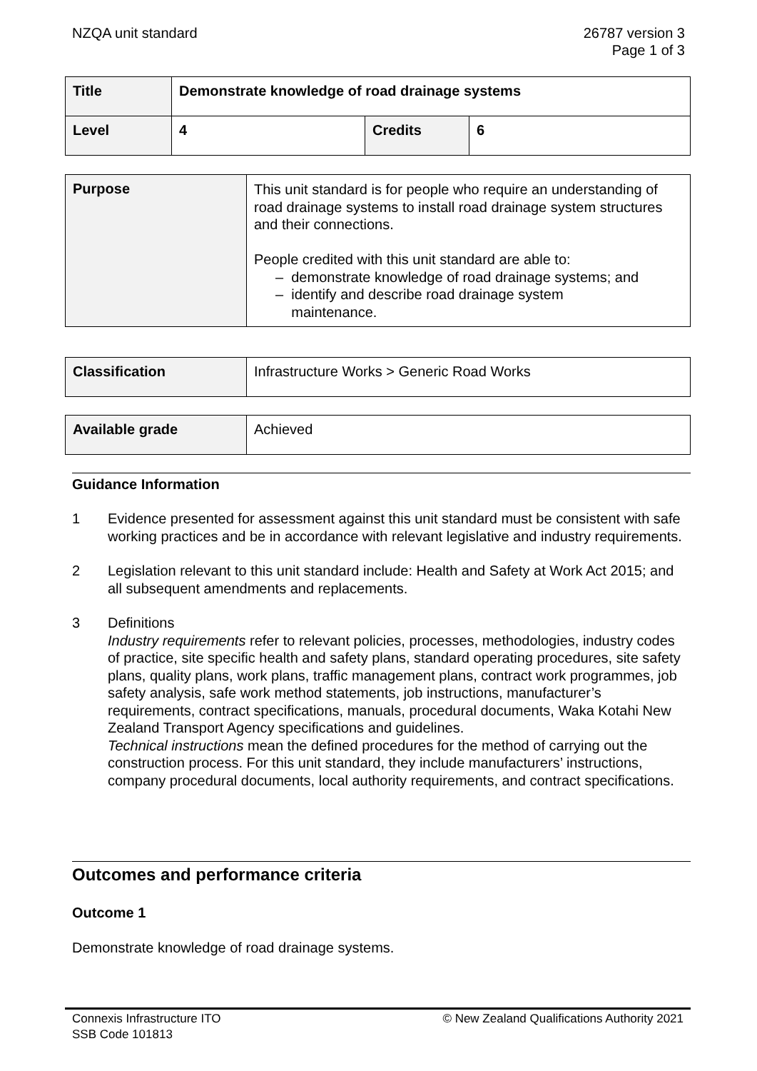NZQA unit standard 26787 version 3
Page 1 of 3
| Title | Demonstrate knowledge of road drainage systems | | |
| Level | 4 | Credits | 6 |
| Purpose | This unit standard is for people who require an understanding of road drainage systems to install road drainage system structures and their connections. People credited with this unit standard are able to: – demonstrate knowledge of road drainage systems; and – identify and describe road drainage system maintenance. |
| Classification | Infrastructure Works > Generic Road Works |
| Available grade | Achieved |
Guidance Information
1 Evidence presented for assessment against this unit standard must be consistent with safe working practices and be in accordance with relevant legislative and industry requirements.
2 Legislation relevant to this unit standard include: Health and Safety at Work Act 2015; and all subsequent amendments and replacements.
3 Definitions
Industry requirements refer to relevant policies, processes, methodologies, industry codes of practice, site specific health and safety plans, standard operating procedures, site safety plans, quality plans, work plans, traffic management plans, contract work programmes, job safety analysis, safe work method statements, job instructions, manufacturer’s requirements, contract specifications, manuals, procedural documents, Waka Kotahi New Zealand Transport Agency specifications and guidelines.
Technical instructions mean the defined procedures for the method of carrying out the construction process. For this unit standard, they include manufacturers’ instructions, company procedural documents, local authority requirements, and contract specifications.
Outcomes and performance criteria
Outcome 1
Demonstrate knowledge of road drainage systems.
Connexis Infrastructure ITO
SSB Code 101813
© New Zealand Qualifications Authority 2021